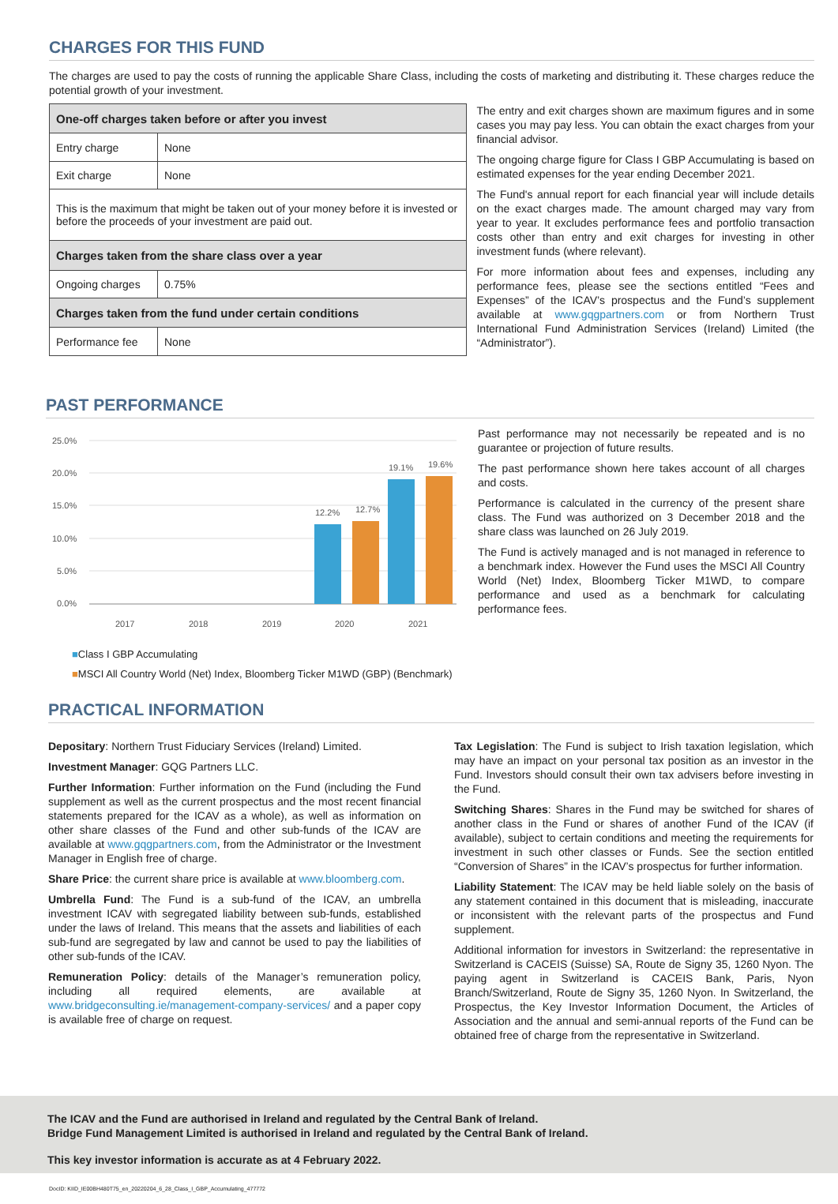CHARGES FOR THIS FUND
The charges are used to pay the costs of running the applicable Share Class, including the costs of marketing and distributing it. These charges reduce the potential growth of your investment.
| One-off charges taken before or after you invest | |
| Entry charge | None |
| Exit charge | None |
| This is the maximum that might be taken out of your money before it is invested or before the proceeds of your investment are paid out. | |
| Charges taken from the share class over a year | |
| Ongoing charges | 0.75% |
| Charges taken from the fund under certain conditions | |
| Performance fee | None |
The entry and exit charges shown are maximum figures and in some cases you may pay less. You can obtain the exact charges from your financial advisor.
The ongoing charge figure for Class I GBP Accumulating is based on estimated expenses for the year ending December 2021.
The Fund's annual report for each financial year will include details on the exact charges made. The amount charged may vary from year to year. It excludes performance fees and portfolio transaction costs other than entry and exit charges for investing in other investment funds (where relevant).
For more information about fees and expenses, including any performance fees, please see the sections entitled “Fees and Expenses” of the ICAV’s prospectus and the Fund’s supplement available at www.gqgpartners.com or from Northern Trust International Fund Administration Services (Ireland) Limited (the “Administrator”).
PAST PERFORMANCE
25.0%
20.0%
15.0%
10.0%
5.0%
0.0%
12.2%
12.7%
19.1%
19.6%
2017
2018
2019
2020
2021
■Class I GBP Accumulating
■MSCI All Country World (Net) Index, Bloomberg Ticker M1WD (GBP) (Benchmark)
Past performance may not necessarily be repeated and is no guarantee or projection of future results.
The past performance shown here takes account of all charges and costs.
Performance is calculated in the currency of the present share class. The Fund was authorized on 3 December 2018 and the share class was launched on 26 July 2019.
The Fund is actively managed and is not managed in reference to a benchmark index. However the Fund uses the MSCI All Country World (Net) Index, Bloomberg Ticker M1WD, to compare performance and used as a benchmark for calculating performance fees.
PRACTICAL INFORMATION
Depositary: Northern Trust Fiduciary Services (Ireland) Limited.
Investment Manager: GQG Partners LLC.
Further Information: Further information on the Fund (including the Fund supplement as well as the current prospectus and the most recent financial statements prepared for the ICAV as a whole), as well as information on other share classes of the Fund and other sub-funds of the ICAV are available at www.gqgpartners.com, from the Administrator or the Investment Manager in English free of charge.
Share Price: the current share price is available at www.bloomberg.com.
Umbrella Fund: The Fund is a sub-fund of the ICAV, an umbrella investment ICAV with segregated liability between sub-funds, established under the laws of Ireland. This means that the assets and liabilities of each sub-fund are segregated by law and cannot be used to pay the liabilities of other sub-funds of the ICAV.
Remuneration Policy: details of the Manager’s remuneration policy, including all required elements, are available at www.bridgeconsulting.ie/management-company-services/ and a paper copy is available free of charge on request.
Tax Legislation: The Fund is subject to Irish taxation legislation, which may have an impact on your personal tax position as an investor in the Fund. Investors should consult their own tax advisers before investing in the Fund.
Switching Shares: Shares in the Fund may be switched for shares of another class in the Fund or shares of another Fund of the ICAV (if available), subject to certain conditions and meeting the requirements for investment in such other classes or Funds. See the section entitled “Conversion of Shares” in the ICAV’s prospectus for further information.
Liability Statement: The ICAV may be held liable solely on the basis of any statement contained in this document that is misleading, inaccurate or inconsistent with the relevant parts of the prospectus and Fund supplement.
Additional information for investors in Switzerland: the representative in Switzerland is CACEIS (Suisse) SA, Route de Signy 35, 1260 Nyon. The paying agent in Switzerland is CACEIS Bank, Paris, Nyon Branch/Switzerland, Route de Signy 35, 1260 Nyon. In Switzerland, the Prospectus, the Key Investor Information Document, the Articles of Association and the annual and semi-annual reports of the Fund can be obtained free of charge from the representative in Switzerland.
The ICAV and the Fund are authorised in Ireland and regulated by the Central Bank of Ireland.
Bridge Fund Management Limited is authorised in Ireland and regulated by the Central Bank of Ireland.
This key investor information is accurate as at 4 February 2022.
DocID: KIID_IE00BH480T75_en_20220204_6_28_Class_I_GBP_Accumulating_477772